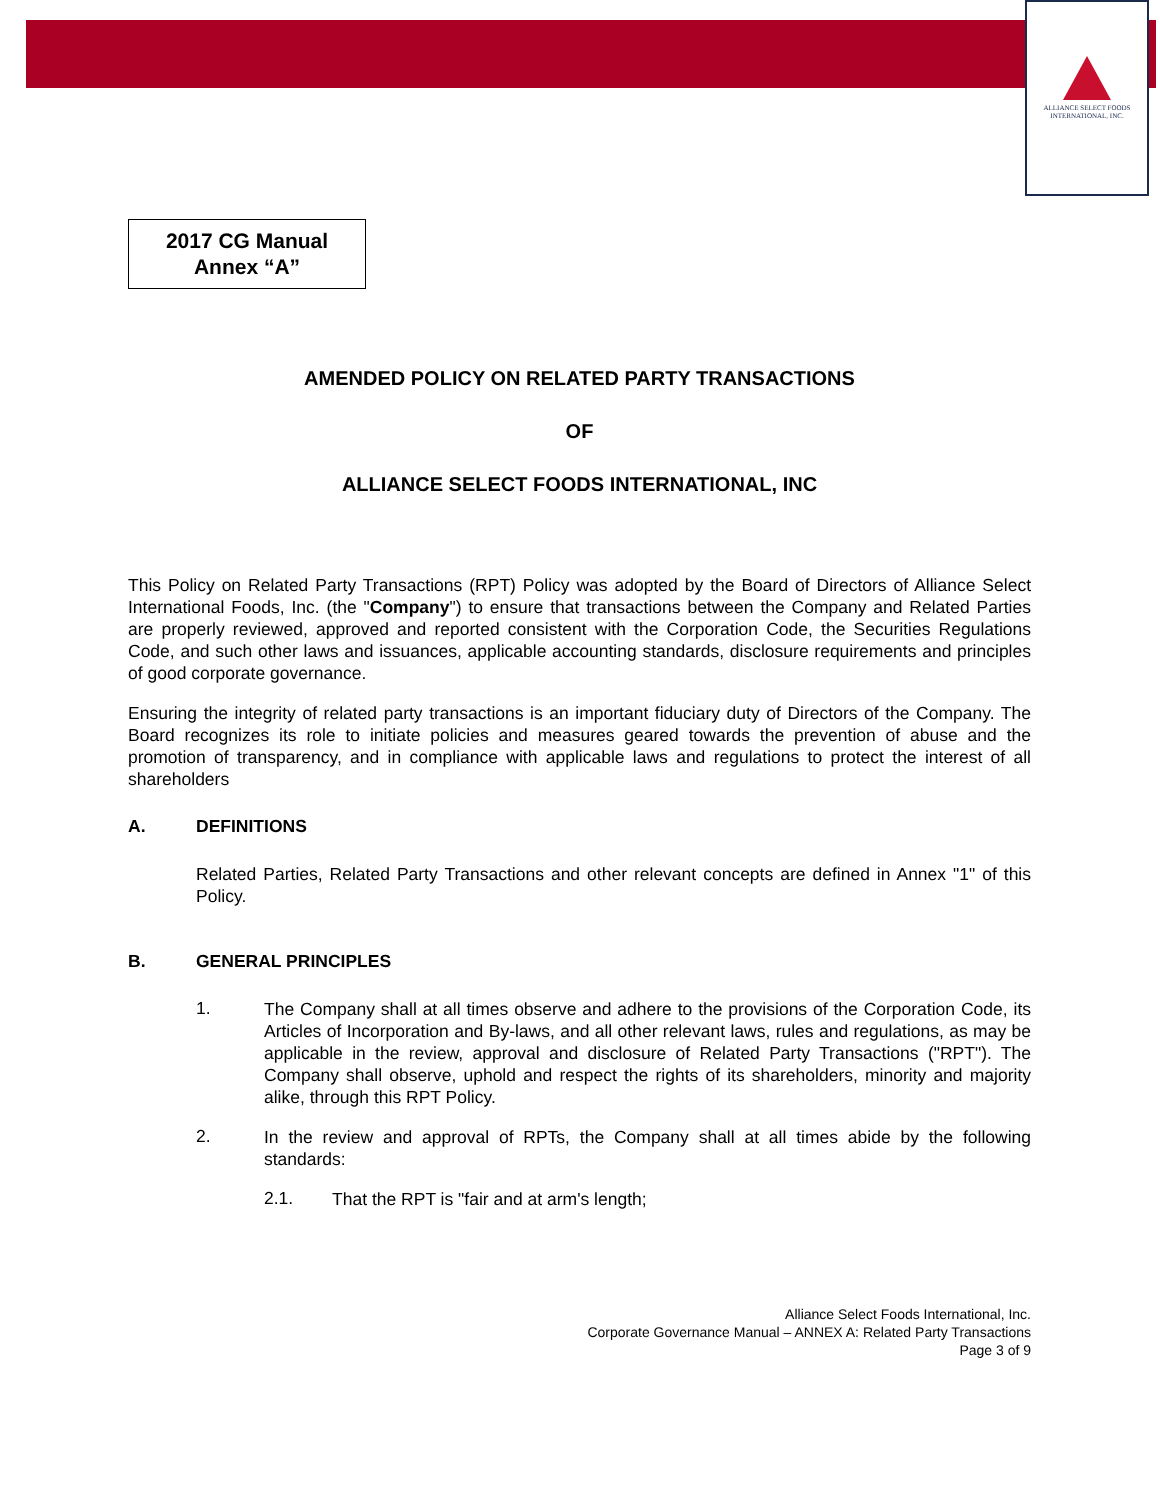ALLIANCE SELECT FOODS
INTERNATIONAL, INC.
2017 CG Manual
Annex “A”
AMENDED POLICY ON RELATED PARTY TRANSACTIONS
OF
ALLIANCE SELECT FOODS INTERNATIONAL, INC
This Policy on Related Party Transactions (RPT) Policy was adopted by the Board of Directors of Alliance Select International Foods, Inc. (the "Company") to ensure that transactions between the Company and Related Parties are properly reviewed, approved and reported consistent with the Corporation Code, the Securities Regulations Code, and such other laws and issuances, applicable accounting standards, disclosure requirements and principles of good corporate governance.
Ensuring the integrity of related party transactions is an important fiduciary duty of Directors of the Company. The Board recognizes its role to initiate policies and measures geared towards the prevention of abuse and the promotion of transparency, and in compliance with applicable laws and regulations to protect the interest of all shareholders
A. DEFINITIONS
Related Parties, Related Party Transactions and other relevant concepts are defined in Annex "1" of this Policy.
B. GENERAL PRINCIPLES
1.
The Company shall at all times observe and adhere to the provisions of the Corporation Code, its Articles of Incorporation and By-laws, and all other relevant laws, rules and regulations, as may be applicable in the review, approval and disclosure of Related Party Transactions ("RPT"). The Company shall observe, uphold and respect the rights of its shareholders, minority and majority alike, through this RPT Policy.
2.
In the review and approval of RPTs, the Company shall at all times abide by the following standards:
2.1.
That the RPT is "fair and at arm's length;
Alliance Select Foods International, Inc.
Corporate Governance Manual – ANNEX A: Related Party Transactions
Page 3 of 9